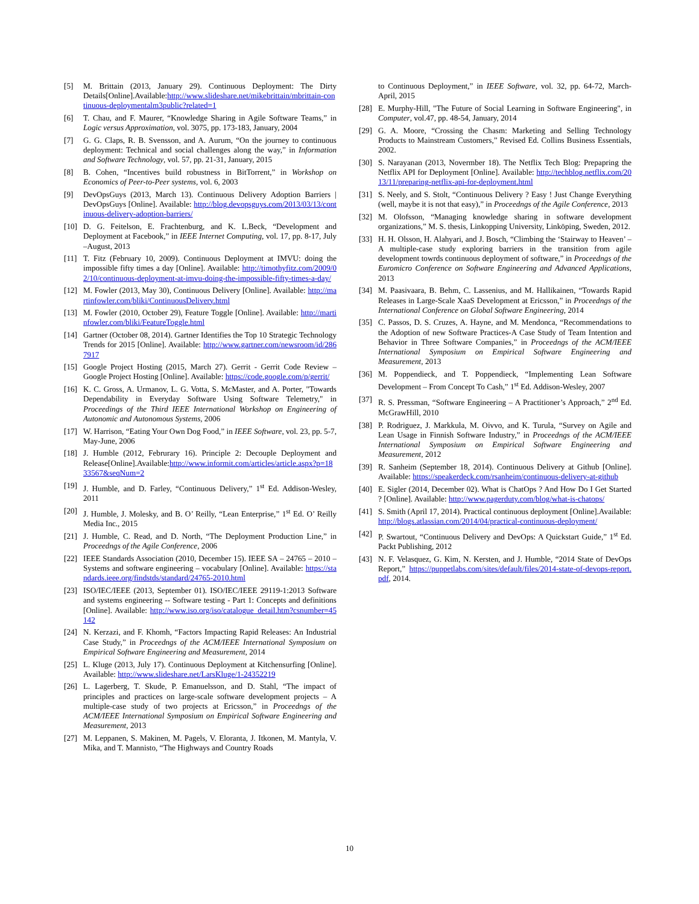[5] M. Brittain (2013, January 29). Continuous Deployment: The Dirty Details[Online].Available:http://www.slideshare.net/mikebrittain/mbrittain-continuous-deploymentalm3public?related=1
[6] T. Chau, and F. Maurer, “Knowledge Sharing in Agile Software Teams,” in Logic versus Approximation, vol. 3075, pp. 173-183, January, 2004
[7] G. G. Claps, R. B. Svensson, and A. Aurum, “On the journey to continuous deployment: Technical and social challenges along the way,” in Information and Software Technology, vol. 57, pp. 21-31, January, 2015
[8] B. Cohen, “Incentives build robustness in BitTorrent,” in Workshop on Economics of Peer-to-Peer systems, vol. 6, 2003
[9] DevOpsGuys (2013, March 13). Continuous Delivery Adoption Barriers | DevOpsGuys [Online]. Available: http://blog.devopsguys.com/2013/03/13/continuous-delivery-adoption-barriers/
[10] D. G. Feitelson, E. Frachtenburg, and K. L.Beck, “Development and Deployment at Facebook,” in IEEE Internet Computing, vol. 17, pp. 8-17, July –August, 2013
[11] T. Fitz (February 10, 2009). Continuous Deployment at IMVU: doing the impossible fifty times a day [Online]. Available: http://timothyfitz.com/2009/02/10/continuous-deployment-at-imvu-doing-the-impossible-fifty-times-a-day/
[12] M. Fowler (2013, May 30), Continuous Delivery [Online]. Available: http://martinfowler.com/bliki/ContinuousDelivery.html
[13] M. Fowler (2010, October 29), Feature Toggle [Online]. Available: http://martinfowler.com/bliki/FeatureToggle.html
[14] Gartner (October 08, 2014). Gartner Identifies the Top 10 Strategic Technology Trends for 2015 [Online]. Available: http://www.gartner.com/newsroom/id/2867917
[15] Google Project Hosting (2015, March 27). Gerrit - Gerrit Code Review – Google Project Hosting [Online]. Available: https://code.google.com/p/gerrit/
[16] K. C. Gross, A. Urmanov, L. G. Votta, S. McMaster, and A. Porter, "Towards Dependability in Everyday Software Using Software Telemetry," in Proceedings of the Third IEEE International Workshop on Engineering of Autonomic and Autonomous Systems, 2006
[17] W. Harrison, “Eating Your Own Dog Food,” in IEEE Software, vol. 23, pp. 5-7, May-June, 2006
[18] J. Humble (2012, Februrary 16). Principle 2: Decouple Deployment and Release[Online].Available:http://www.informit.com/articles/article.aspx?p=1833567&seqNum=2
[19] J. Humble, and D. Farley, “Continuous Delivery,” 1<sup>st</sup> Ed. Addison-Wesley, 2011
[20] J. Humble, J. Molesky, and B. O’ Reilly, “Lean Enterprise,” 1<sup>st</sup> Ed. O’ Reilly Media Inc., 2015
[21] J. Humble, C. Read, and D. North, “The Deployment Production Line,” in Proceedngs of the Agile Conference, 2006
[22] IEEE Standards Association (2010, December 15). IEEE SA – 24765 – 2010 – Systems and software engineering – vocabulary [Online]. Available: https://standards.ieee.org/findstds/standard/24765-2010.html
[23] ISO/IEC/IEEE (2013, September 01). ISO/IEC/IEEE 29119-1:2013 Software and systems engineering -- Software testing - Part 1: Concepts and definitions [Online]. Available: http://www.iso.org/iso/catalogue_detail.htm?csnumber=45142
[24] N. Kerzazi, and F. Khomh, “Factors Impacting Rapid Releases: An Industrial Case Study,” in Proceedngs of the ACM/IEEE International Symposium on Empirical Software Engineering and Measurement, 2014
[25] L. Kluge (2013, July 17). Continuous Deployment at Kitchensurfing [Online]. Available: http://www.slideshare.net/LarsKluge/1-24352219
[26] L. Lagerberg, T. Skude, P. Emanuelsson, and D. Stahl, “The impact of principles and practices on large-scale software development projects – A multiple-case study of two projects at Ericsson,” in Proceedngs of the ACM/IEEE International Symposium on Empirical Software Engineering and Measurement, 2013
[27] M. Leppanen, S. Makinen, M. Pagels, V. Eloranta, J. Itkonen, M. Mantyla, V. Mika, and T. Mannisto, “The Highways and Country Roads
to Continuous Deployment,” in IEEE Software, vol. 32, pp. 64-72, March-April, 2015
[28] E. Murphy-Hill, "The Future of Social Learning in Software Engineering", in Computer, vol.47, pp. 48-54, January, 2014
[29] G. A. Moore, “Crossing the Chasm: Marketing and Selling Technology Products to Mainstream Customers,” Revised Ed. Collins Business Essentials, 2002.
[30] S. Narayanan (2013, Novermber 18). The Netflix Tech Blog: Prepapring the Netflix API for Deployment [Online]. Available: http://techblog.netflix.com/2013/11/preparing-netflix-api-for-deployment.html
[31] S. Neely, and S. Stolt, “Continuous Delivery ? Easy ! Just Change Everything (well, maybe it is not that easy),” in Proceedngs of the Agile Conference, 2013
[32] M. Olofsson, “Managing knowledge sharing in software development organizations,” M. S. thesis, Linkopping University, Linköping, Sweden, 2012.
[33] H. H. Olsson, H. Alahyari, and J. Bosch, “Climbing the ‘Stairway to Heaven’ – A multiple-case study exploring barriers in the transition from agile development towrds continuous deployment of software,” in Proceedngs of the Euromicro Conference on Software Engineering and Advanced Applications, 2013
[34] M. Paasivaara, B. Behm, C. Lassenius, and M. Hallikainen, “Towards Rapid Releases in Large-Scale XaaS Development at Ericsson,” in Proceedngs of the International Conference on Global Software Engineering, 2014
[35] C. Passos, D. S. Cruzes, A. Hayne, and M. Mendonca, “Recommendations to the Adoption of new Software Practices-A Case Study of Team Intention and Behavior in Three Software Companies,” in Proceedngs of the ACM/IEEE International Symposium on Empirical Software Engineering and Measurement, 2013
[36] M. Poppendieck, and T. Poppendieck, “Implementing Lean Software Development – From Concept To Cash,” 1<sup>st</sup> Ed. Addison-Wesley, 2007
[37] R. S. Pressman, “Software Engineering – A Practitioner’s Approach,” 2<sup>nd</sup> Ed. McGrawHill, 2010
[38] P. Rodriguez, J. Markkula, M. Oivvo, and K. Turula, “Survey on Agile and Lean Usage in Finnish Software Industry,” in Proceedngs of the ACM/IEEE International Symposium on Empirical Software Engineering and Measurement, 2012
[39] R. Sanheim (September 18, 2014). Continuous Delivery at Github [Online]. Available: https://speakerdeck.com/rsanheim/continuous-delivery-at-github
[40] E. Sigler (2014, December 02). What is ChatOps ? And How Do I Get Started ? [Online]. Available: http://www.pagerduty.com/blog/what-is-chatops/
[41] S. Smith (April 17, 2014). Practical continuous deployment [Online].Available: http://blogs.atlassian.com/2014/04/practical-continuous-deployment/
[42] P. Swartout, “Continuous Delivery and DevOps: A Quickstart Guide,” 1<sup>st</sup> Ed. Packt Publishing, 2012
[43] N. F. Velasquez, G. Kim, N. Kersten, and J. Humble, “2014 State of DevOps Report,” https://puppetlabs.com/sites/default/files/2014-state-of-devops-report.pdf, 2014.
10